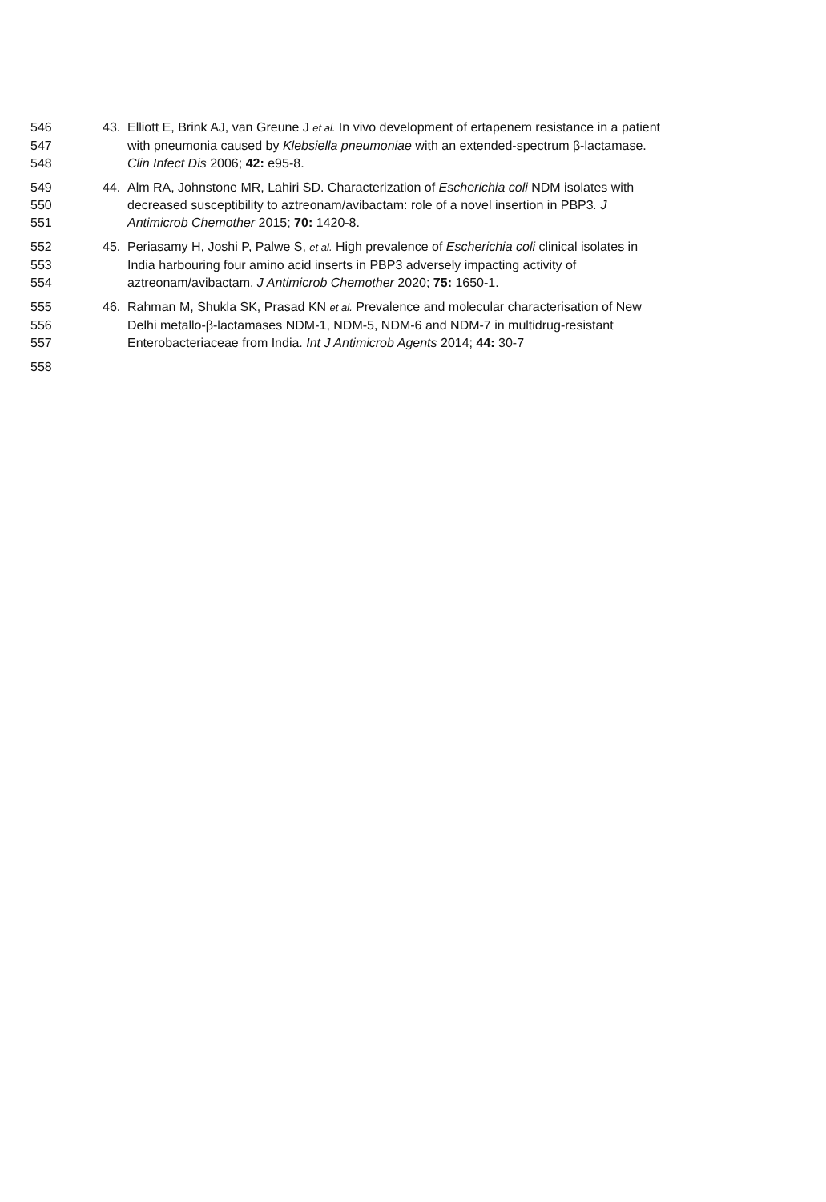546 43. Elliott E, Brink AJ, van Greune J et al. In vivo development of ertapenem resistance in a patient
547 with pneumonia caused by Klebsiella pneumoniae with an extended-spectrum β-lactamase.
548 Clin Infect Dis 2006; 42: e95-8.
549 44. Alm RA, Johnstone MR, Lahiri SD. Characterization of Escherichia coli NDM isolates with
550 decreased susceptibility to aztreonam/avibactam: role of a novel insertion in PBP3. J
551 Antimicrob Chemother 2015; 70: 1420-8.
552 45. Periasamy H, Joshi P, Palwe S, et al. High prevalence of Escherichia coli clinical isolates in
553 India harbouring four amino acid inserts in PBP3 adversely impacting activity of
554 aztreonam/avibactam. J Antimicrob Chemother 2020; 75: 1650-1.
555 46. Rahman M, Shukla SK, Prasad KN et al. Prevalence and molecular characterisation of New
556 Delhi metallo-β-lactamases NDM-1, NDM-5, NDM-6 and NDM-7 in multidrug-resistant
557 Enterobacteriaceae from India. Int J Antimicrob Agents 2014; 44: 30-7
558